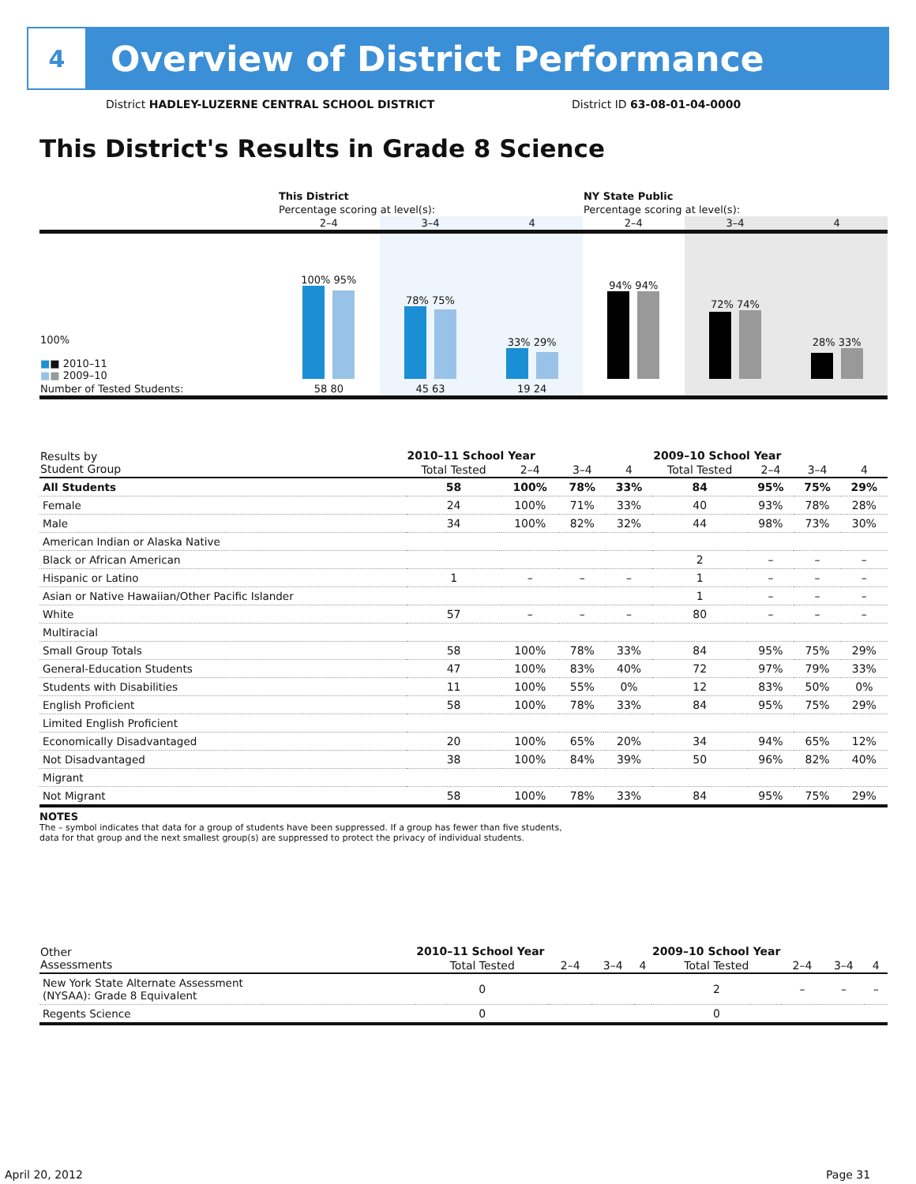4
Overview of District Performance
District HADLEY-LUZERNE CENTRAL SCHOOL DISTRICT
District ID 63-08-01-04-0000
This District's Results in Grade 8 Science
| | This District | | | NY State Public | | |
| | Percentage scoring at level(s): | | | Percentage scoring at level(s): | | |
| | 2–4 | 3–4 | 4 | 2–4 | 3–4 | 4 |
| 100% ■ ■ 2010–11 ■ ■ 2009–10 | 100% 95% | 78% 75% | 33% 29% | 94% 94% | 72% 74% | 28% 33% |
| Number of Tested Students: | 58 80 | 45 63 | 19 24 | | | |
| Results by Student Group | 2010–11 School Year | | | | 2009–10 School Year | | | |
| --- | --- | --- | --- | --- | --- | --- | --- | --- |
| | Total Tested | 2–4 | 3–4 | 4 | Total Tested | 2–4 | 3–4 | 4 |
| All Students | 58 | 100% | 78% | 33% | 84 | 95% | 75% | 29% |
| Female | 24 | 100% | 71% | 33% | 40 | 93% | 78% | 28% |
| Male | 34 | 100% | 82% | 32% | 44 | 98% | 73% | 30% |
| American Indian or Alaska Native | | | | | | | | |
| Black or African American | | | | | 2 | – | – | – |
| Hispanic or Latino | 1 | – | – | – | 1 | – | – | – |
| Asian or Native Hawaiian/Other Pacific Islander | | | | | 1 | – | – | – |
| White | 57 | – | – | – | 80 | – | – | – |
| Multiracial | | | | | | | | |
| Small Group Totals | 58 | 100% | 78% | 33% | 84 | 95% | 75% | 29% |
| General-Education Students | 47 | 100% | 83% | 40% | 72 | 97% | 79% | 33% |
| Students with Disabilities | 11 | 100% | 55% | 0% | 12 | 83% | 50% | 0% |
| English Proficient | 58 | 100% | 78% | 33% | 84 | 95% | 75% | 29% |
| Limited English Proficient | | | | | | | | |
| Economically Disadvantaged | 20 | 100% | 65% | 20% | 34 | 94% | 65% | 12% |
| Not Disadvantaged | 38 | 100% | 84% | 39% | 50 | 96% | 82% | 40% |
| Migrant | | | | | | | | |
| Not Migrant | 58 | 100% | 78% | 33% | 84 | 95% | 75% | 29% |
NOTES
The – symbol indicates that data for a group of students have been suppressed. If a group has fewer than five students,
data for that group and the next smallest group(s) are suppressed to protect the privacy of individual students.
| Other Assessments | 2010–11 School Year | | | | 2009–10 School Year | | | |
| --- | --- | --- | --- | --- | --- | --- | --- | --- |
| | Total Tested | 2–4 | 3–4 | 4 | Total Tested | 2–4 | 3–4 | 4 |
| New York State Alternate Assessment (NYSAA): Grade 8 Equivalent | 0 | | | | 2 | – | – | – |
| Regents Science | 0 | | | | 0 | | | |
April 20, 2012 Page 31